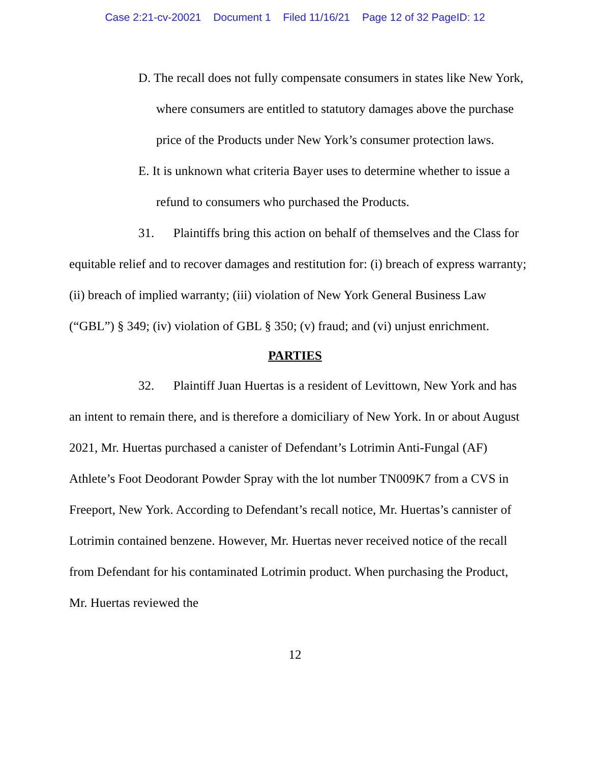Case 2:21-cv-20021 Document 1 Filed 11/16/21 Page 12 of 32 PageID: 12
D. The recall does not fully compensate consumers in states like New York, where consumers are entitled to statutory damages above the purchase price of the Products under New York’s consumer protection laws.
E. It is unknown what criteria Bayer uses to determine whether to issue a refund to consumers who purchased the Products.
31. Plaintiffs bring this action on behalf of themselves and the Class for equitable relief and to recover damages and restitution for: (i) breach of express warranty; (ii) breach of implied warranty; (iii) violation of New York General Business Law (“GBL”) § 349; (iv) violation of GBL § 350; (v) fraud; and (vi) unjust enrichment.
PARTIES
32. Plaintiff Juan Huertas is a resident of Levittown, New York and has an intent to remain there, and is therefore a domiciliary of New York. In or about August 2021, Mr. Huertas purchased a canister of Defendant’s Lotrimin Anti-Fungal (AF) Athlete’s Foot Deodorant Powder Spray with the lot number TN009K7 from a CVS in Freeport, New York. According to Defendant’s recall notice, Mr. Huertas’s cannister of Lotrimin contained benzene. However, Mr. Huertas never received notice of the recall from Defendant for his contaminated Lotrimin product. When purchasing the Product, Mr. Huertas reviewed the
12